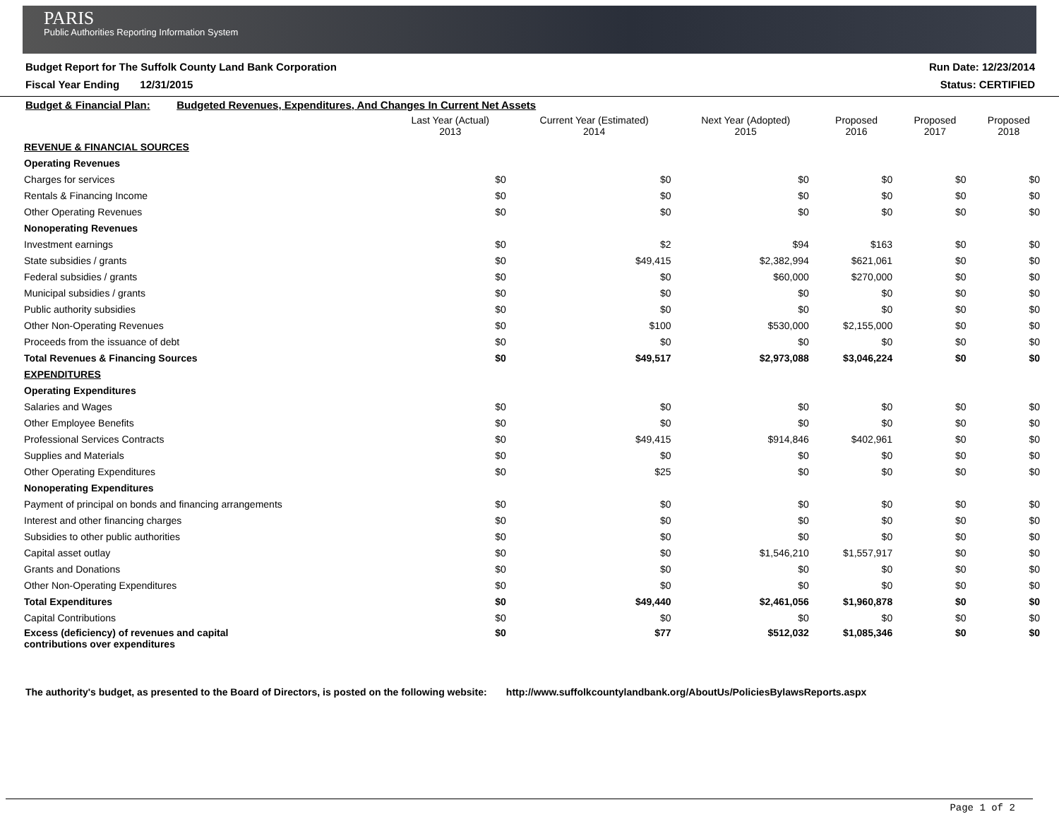PARIS
Public Authorities Reporting Information System
Budget Report for The Suffolk County Land Bank Corporation Run Date: 12/23/2014
Fiscal Year Ending 12/31/2015 Status: CERTIFIED
| Budget & Financial Plan: Budgeted Revenues, Expenditures, And Changes In Current Net Assets | | | | | | |
| | Last Year (Actual) 2013 | Current Year (Estimated) 2014 | Next Year (Adopted) 2015 | Proposed 2016 | Proposed 2017 | Proposed 2018 |
| REVENUE & FINANCIAL SOURCES | | | | | | |
| Operating Revenues | | | | | | |
| Charges for services | $0 | $0 | $0 | $0 | $0 | $0 |
| Rentals & Financing Income | $0 | $0 | $0 | $0 | $0 | $0 |
| Other Operating Revenues | $0 | $0 | $0 | $0 | $0 | $0 |
| Nonoperating Revenues | | | | | | |
| Investment earnings | $0 | $2 | $94 | $163 | $0 | $0 |
| State subsidies / grants | $0 | $49,415 | $2,382,994 | $621,061 | $0 | $0 |
| Federal subsidies / grants | $0 | $0 | $60,000 | $270,000 | $0 | $0 |
| Municipal subsidies / grants | $0 | $0 | $0 | $0 | $0 | $0 |
| Public authority subsidies | $0 | $0 | $0 | $0 | $0 | $0 |
| Other Non-Operating Revenues | $0 | $100 | $530,000 | $2,155,000 | $0 | $0 |
| Proceeds from the issuance of debt | $0 | $0 | $0 | $0 | $0 | $0 |
| Total Revenues & Financing Sources | $0 | $49,517 | $2,973,088 | $3,046,224 | $0 | $0 |
| EXPENDITURES | | | | | | |
| Operating Expenditures | | | | | | |
| Salaries and Wages | $0 | $0 | $0 | $0 | $0 | $0 |
| Other Employee Benefits | $0 | $0 | $0 | $0 | $0 | $0 |
| Professional Services Contracts | $0 | $49,415 | $914,846 | $402,961 | $0 | $0 |
| Supplies and Materials | $0 | $0 | $0 | $0 | $0 | $0 |
| Other Operating Expenditures | $0 | $25 | $0 | $0 | $0 | $0 |
| Nonoperating Expenditures | | | | | | |
| Payment of principal on bonds and financing arrangements | $0 | $0 | $0 | $0 | $0 | $0 |
| Interest and other financing charges | $0 | $0 | $0 | $0 | $0 | $0 |
| Subsidies to other public authorities | $0 | $0 | $0 | $0 | $0 | $0 |
| Capital asset outlay | $0 | $0 | $1,546,210 | $1,557,917 | $0 | $0 |
| Grants and Donations | $0 | $0 | $0 | $0 | $0 | $0 |
| Other Non-Operating Expenditures | $0 | $0 | $0 | $0 | $0 | $0 |
| Total Expenditures | $0 | $49,440 | $2,461,056 | $1,960,878 | $0 | $0 |
| Capital Contributions | $0 | $0 | $0 | $0 | $0 | $0 |
| Excess (deficiency) of revenues and capital contributions over expenditures | $0 | $77 | $512,032 | $1,085,346 | $0 | $0 |
The authority's budget, as presented to the Board of Directors, is posted on the following website: http://www.suffolkcountylandbank.org/AboutUs/PoliciesBylawsReports.aspx
Page 1 of 2